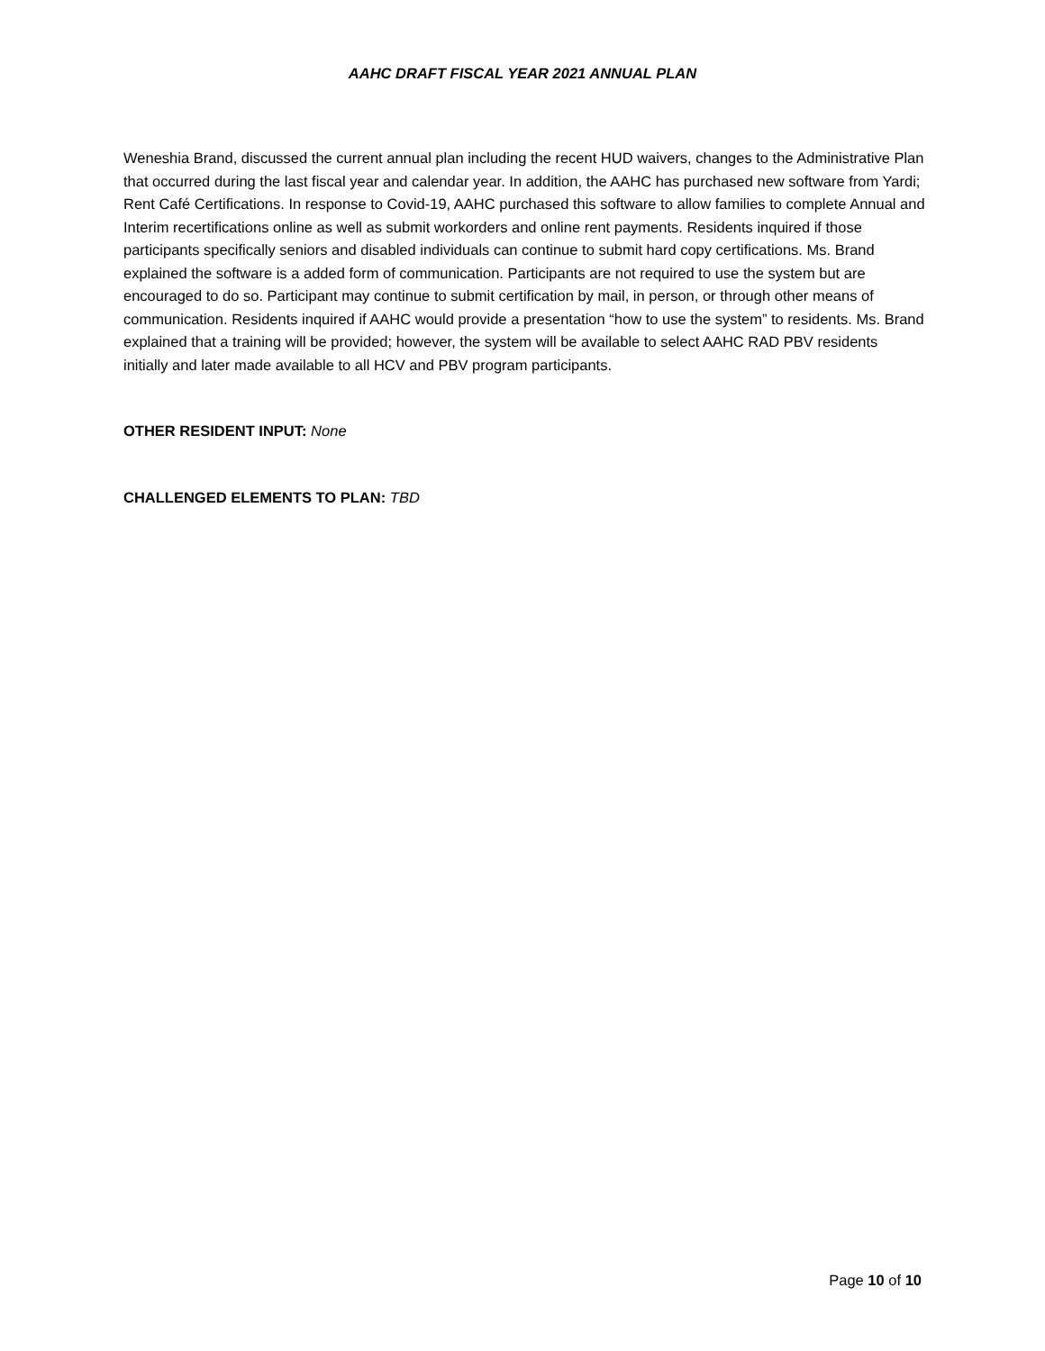AAHC DRAFT FISCAL YEAR 2021 ANNUAL PLAN
Weneshia Brand, discussed the current annual plan including the recent HUD waivers, changes to the Administrative Plan that occurred during the last fiscal year and calendar year. In addition, the AAHC has purchased new software from Yardi; Rent Café Certifications. In response to Covid-19, AAHC purchased this software to allow families to complete Annual and Interim recertifications online as well as submit workorders and online rent payments. Residents inquired if those participants specifically seniors and disabled individuals can continue to submit hard copy certifications. Ms. Brand explained the software is a added form of communication. Participants are not required to use the system but are encouraged to do so. Participant may continue to submit certification by mail, in person, or through other means of communication. Residents inquired if AAHC would provide a presentation “how to use the system” to residents. Ms. Brand explained that a training will be provided; however, the system will be available to select AAHC RAD PBV residents initially and later made available to all HCV and PBV program participants.
OTHER RESIDENT INPUT: None
CHALLENGED ELEMENTS TO PLAN: TBD
Page 10 of 10